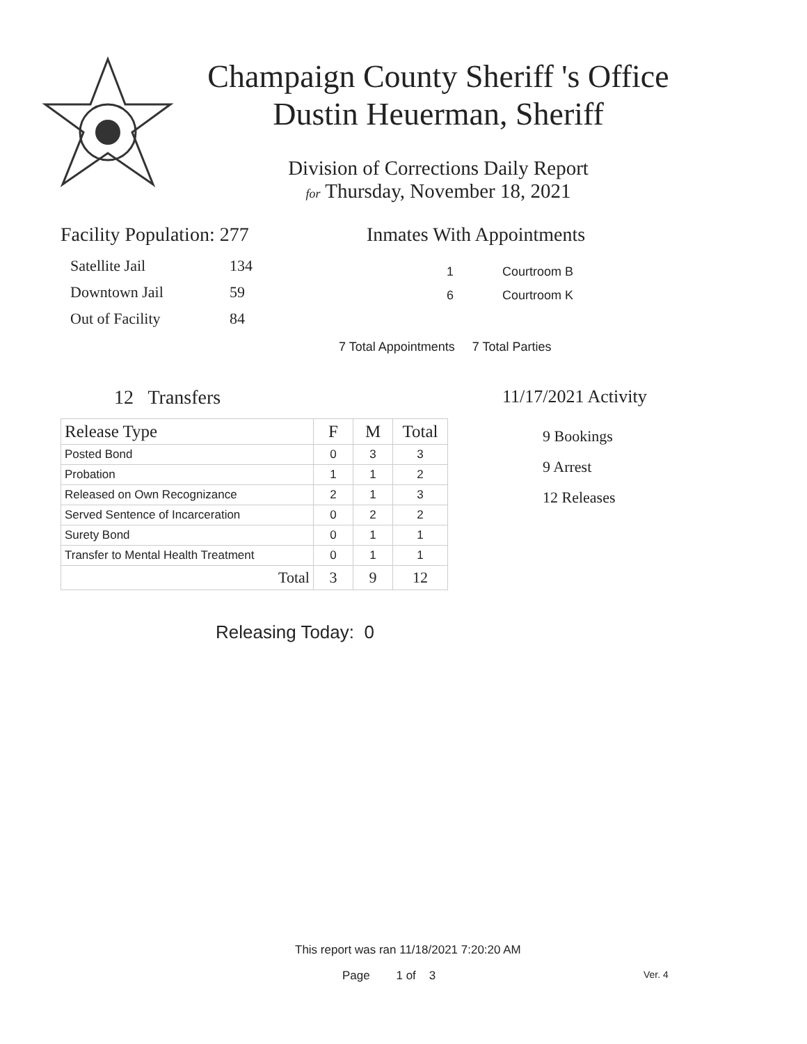Champaign County Sheriff 's Office
Dustin Heuerman, Sheriff
Division of Corrections Daily Report
for Thursday, November 18, 2021
Facility Population: 277
| Satellite Jail | 134 |
| Downtown Jail | 59 |
| Out of Facility | 84 |
Inmates With Appointments
1 Courtroom B
6 Courtroom K
7 Total Appointments 7 Total Parties
12 Transfers
| Release Type | F | M | Total |
| --- | --- | --- | --- |
| Posted Bond | 0 | 3 | 3 |
| Probation | 1 | 1 | 2 |
| Released on Own Recognizance | 2 | 1 | 3 |
| Served Sentence of Incarceration | 0 | 2 | 2 |
| Surety Bond | 0 | 1 | 1 |
| Transfer to Mental Health Treatment | 0 | 1 | 1 |
| Total | 3 | 9 | 12 |
Releasing Today: 0
11/17/2021 Activity
9 Bookings
9 Arrest
12 Releases
This report was ran 11/18/2021 7:20:20 AM
Page 1 of 3 Ver. 4